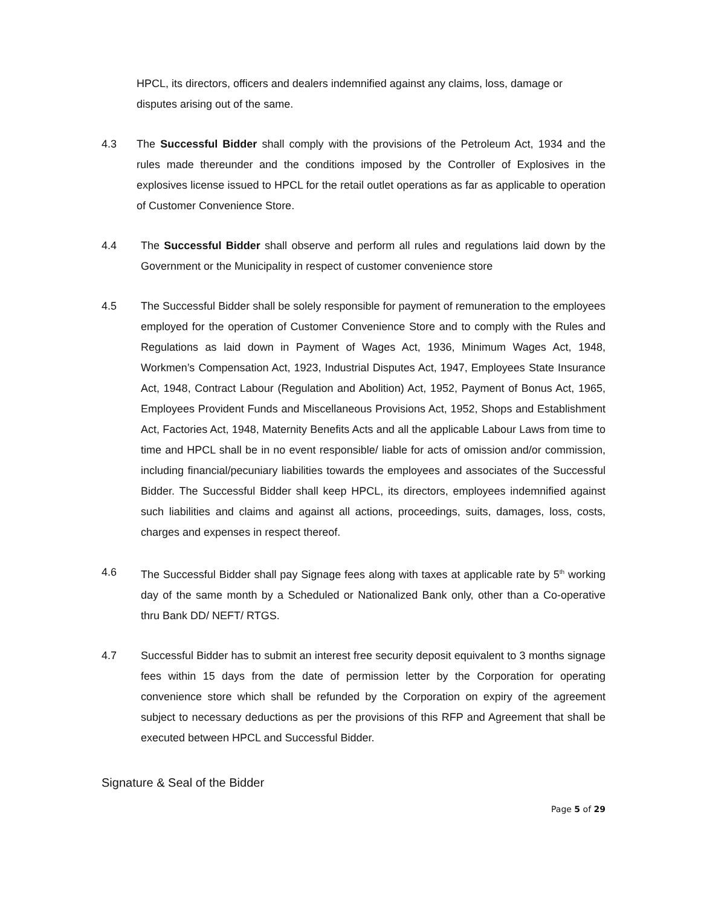HPCL, its directors, officers and dealers indemnified against any claims, loss, damage or disputes arising out of the same.
4.3 The Successful Bidder shall comply with the provisions of the Petroleum Act, 1934 and the rules made thereunder and the conditions imposed by the Controller of Explosives in the explosives license issued to HPCL for the retail outlet operations as far as applicable to operation of Customer Convenience Store.
4.4 The Successful Bidder shall observe and perform all rules and regulations laid down by the Government or the Municipality in respect of customer convenience store
4.5 The Successful Bidder shall be solely responsible for payment of remuneration to the employees employed for the operation of Customer Convenience Store and to comply with the Rules and Regulations as laid down in Payment of Wages Act, 1936, Minimum Wages Act, 1948, Workmen’s Compensation Act, 1923, Industrial Disputes Act, 1947, Employees State Insurance Act, 1948, Contract Labour (Regulation and Abolition) Act, 1952, Payment of Bonus Act, 1965, Employees Provident Funds and Miscellaneous Provisions Act, 1952, Shops and Establishment Act, Factories Act, 1948, Maternity Benefits Acts and all the applicable Labour Laws from time to time and HPCL shall be in no event responsible/ liable for acts of omission and/or commission, including financial/pecuniary liabilities towards the employees and associates of the Successful Bidder. The Successful Bidder shall keep HPCL, its directors, employees indemnified against such liabilities and claims and against all actions, proceedings, suits, damages, loss, costs, charges and expenses in respect thereof.
4.6 The Successful Bidder shall pay Signage fees along with taxes at applicable rate by 5<sup>th</sup> working day of the same month by a Scheduled or Nationalized Bank only, other than a Co-operative thru Bank DD/ NEFT/ RTGS.
4.7 Successful Bidder has to submit an interest free security deposit equivalent to 3 months signage fees within 15 days from the date of permission letter by the Corporation for operating convenience store which shall be refunded by the Corporation on expiry of the agreement subject to necessary deductions as per the provisions of this RFP and Agreement that shall be executed between HPCL and Successful Bidder.
Signature & Seal of the Bidder
Page 5 of 29